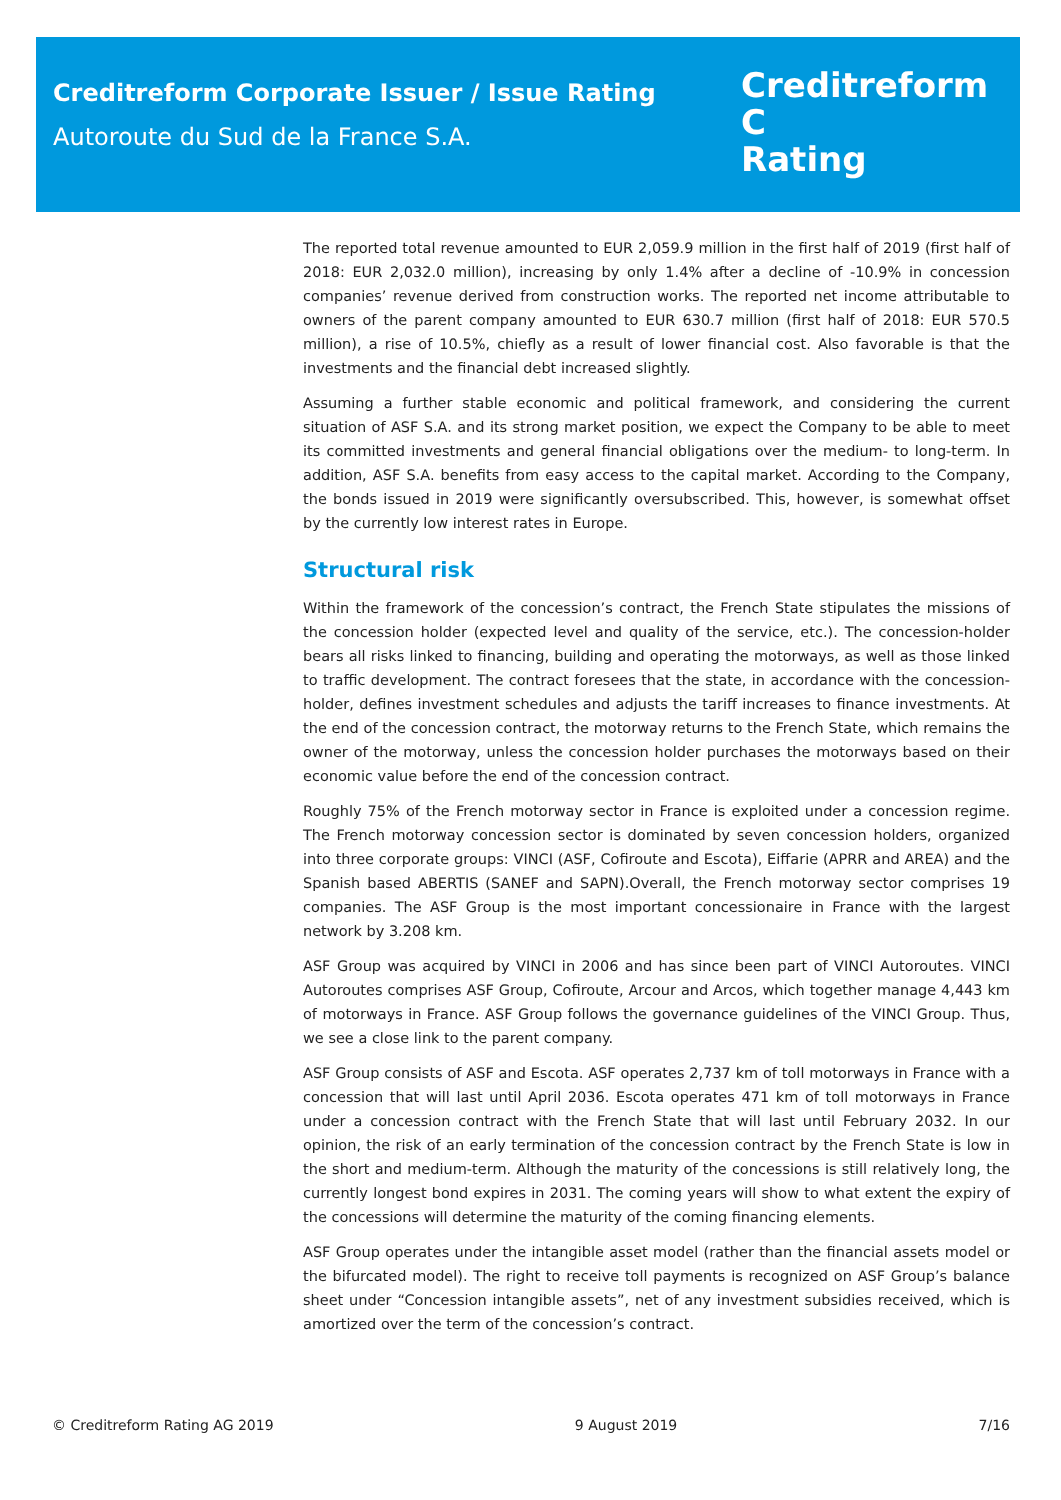Creditreform Corporate Issuer / Issue Rating
Autoroute du Sud de la France S.A.
Creditreform C
Rating
The reported total revenue amounted to EUR 2,059.9 million in the first half of 2019 (first half of 2018: EUR 2,032.0 million), increasing by only 1.4% after a decline of -10.9% in concession companies’ revenue derived from construction works. The reported net income attributable to owners of the parent company amounted to EUR 630.7 million (first half of 2018: EUR 570.5 million), a rise of 10.5%, chiefly as a result of lower financial cost. Also favorable is that the investments and the financial debt increased slightly.
Assuming a further stable economic and political framework, and considering the current situation of ASF S.A. and its strong market position, we expect the Company to be able to meet its committed investments and general financial obligations over the medium- to long-term. In addition, ASF S.A. benefits from easy access to the capital market. According to the Company, the bonds issued in 2019 were significantly oversubscribed. This, however, is somewhat offset by the currently low interest rates in Europe.
Structural risk
Within the framework of the concession’s contract, the French State stipulates the missions of the concession holder (expected level and quality of the service, etc.). The concession-holder bears all risks linked to financing, building and operating the motorways, as well as those linked to traffic development. The contract foresees that the state, in accordance with the concession-holder, defines investment schedules and adjusts the tariff increases to finance investments. At the end of the concession contract, the motorway returns to the French State, which remains the owner of the motorway, unless the concession holder purchases the motorways based on their economic value before the end of the concession contract.
Roughly 75% of the French motorway sector in France is exploited under a concession regime. The French motorway concession sector is dominated by seven concession holders, organized into three corporate groups: VINCI (ASF, Cofiroute and Escota), Eiffarie (APRR and AREA) and the Spanish based ABERTIS (SANEF and SAPN).Overall, the French motorway sector comprises 19 companies. The ASF Group is the most important concessionaire in France with the largest network by 3.208 km.
ASF Group was acquired by VINCI in 2006 and has since been part of VINCI Autoroutes. VINCI Autoroutes comprises ASF Group, Cofiroute, Arcour and Arcos, which together manage 4,443 km of motorways in France. ASF Group follows the governance guidelines of the VINCI Group. Thus, we see a close link to the parent company.
ASF Group consists of ASF and Escota. ASF operates 2,737 km of toll motorways in France with a concession that will last until April 2036. Escota operates 471 km of toll motorways in France under a concession contract with the French State that will last until February 2032. In our opinion, the risk of an early termination of the concession contract by the French State is low in the short and medium-term. Although the maturity of the concessions is still relatively long, the currently longest bond expires in 2031. The coming years will show to what extent the expiry of the concessions will determine the maturity of the coming financing elements.
ASF Group operates under the intangible asset model (rather than the financial assets model or the bifurcated model). The right to receive toll payments is recognized on ASF Group’s balance sheet under “Concession intangible assets”, net of any investment subsidies received, which is amortized over the term of the concession’s contract.
© Creditreform Rating AG 2019 9 August 2019 7/16